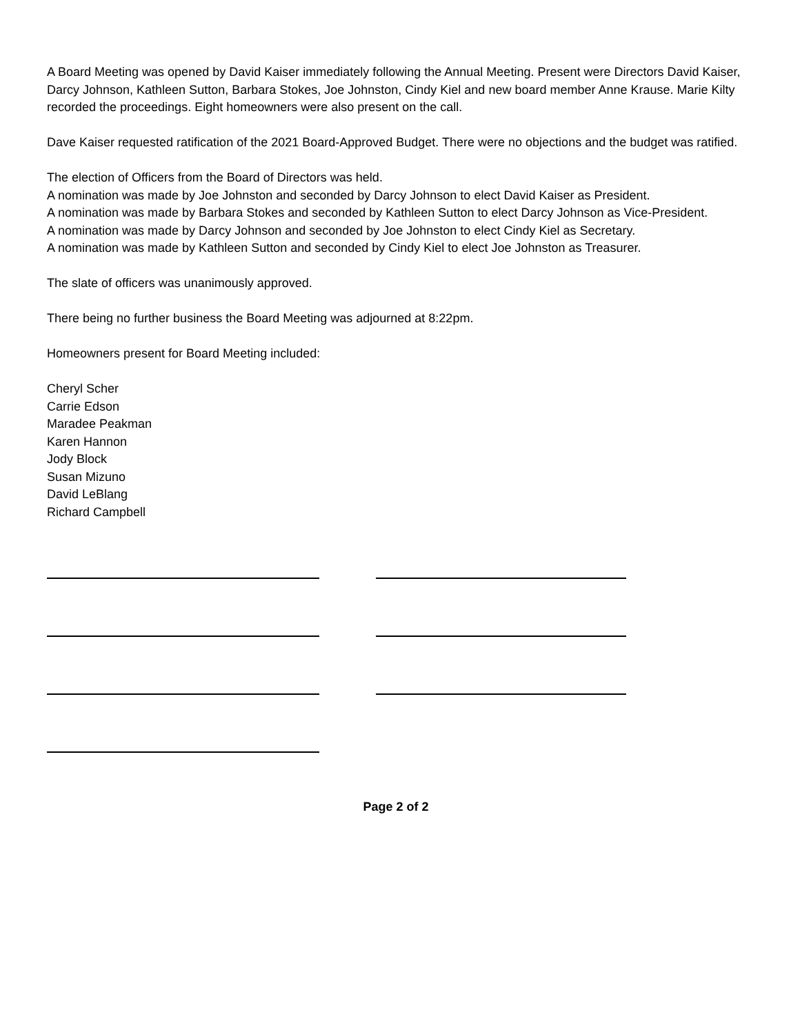A Board Meeting was opened by David Kaiser immediately following the Annual Meeting. Present were Directors David Kaiser, Darcy Johnson, Kathleen Sutton, Barbara Stokes, Joe Johnston, Cindy Kiel and new board member Anne Krause. Marie Kilty recorded the proceedings. Eight homeowners were also present on the call.
Dave Kaiser requested ratification of the 2021 Board-Approved Budget. There were no objections and the budget was ratified.
The election of Officers from the Board of Directors was held.
A nomination was made by Joe Johnston and seconded by Darcy Johnson to elect David Kaiser as President.
A nomination was made by Barbara Stokes and seconded by Kathleen Sutton to elect Darcy Johnson as Vice-President.
A nomination was made by Darcy Johnson and seconded by Joe Johnston to elect Cindy Kiel as Secretary.
A nomination was made by Kathleen Sutton and seconded by Cindy Kiel to elect Joe Johnston as Treasurer.
The slate of officers was unanimously approved.
There being no further business the Board Meeting was adjourned at 8:22pm.
Homeowners present for Board Meeting included:
Cheryl Scher
Carrie Edson
Maradee Peakman
Karen Hannon
Jody Block
Susan Mizuno
David LeBlang
Richard Campbell
Page 2 of 2